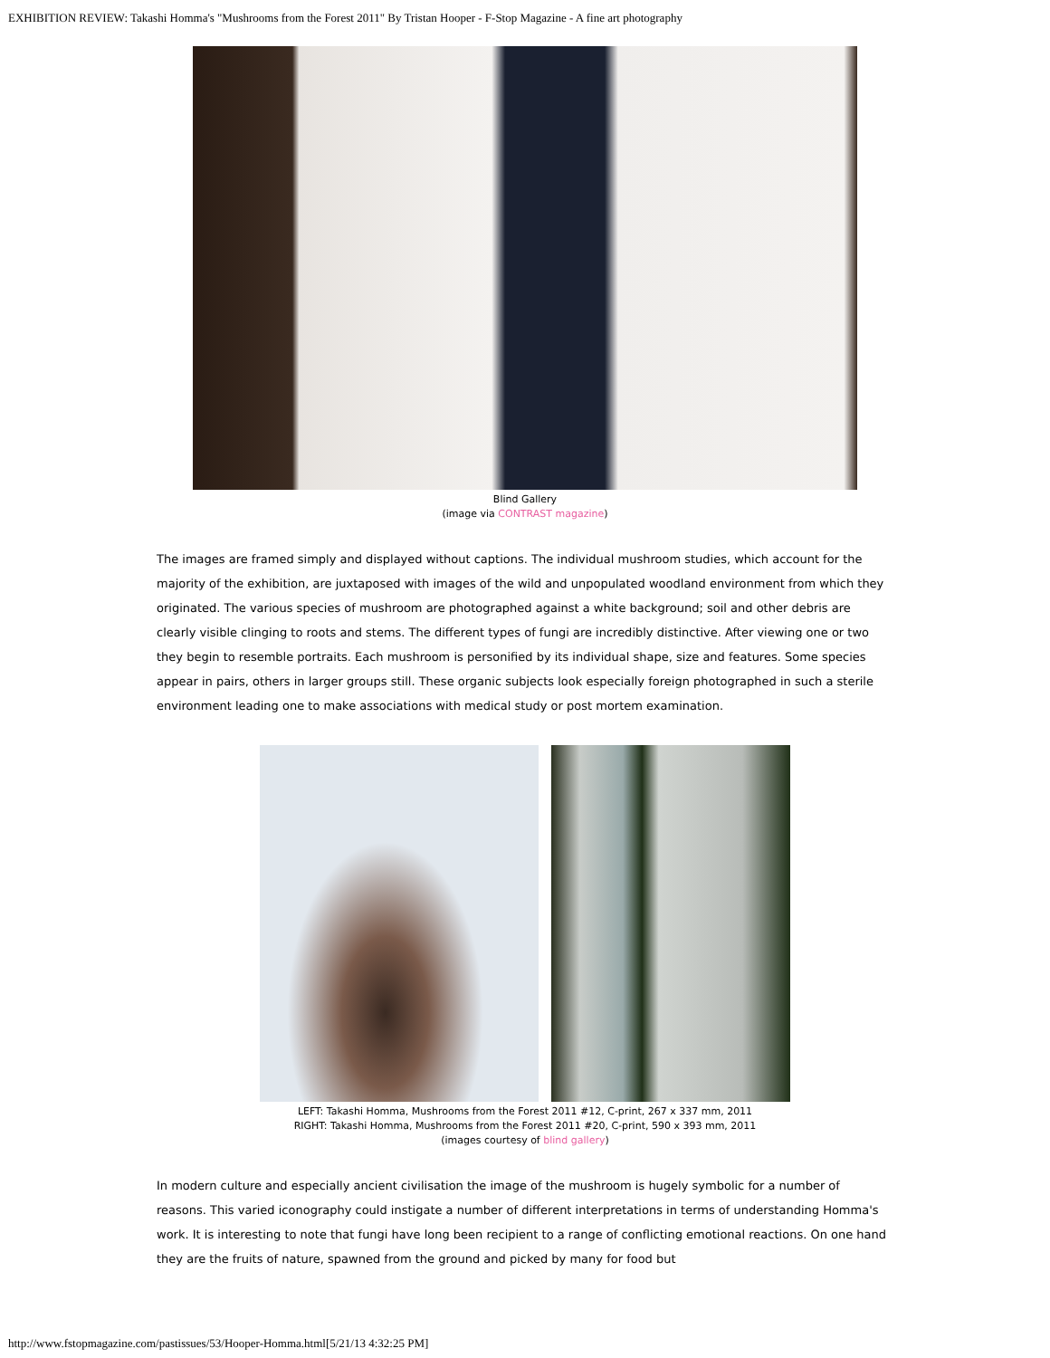EXHIBITION REVIEW: Takashi Homma's "Mushrooms from the Forest 2011" By Tristan Hooper - F-Stop Magazine - A fine art photography
Blind Gallery
(image via CONTRAST magazine)
The images are framed simply and displayed without captions. The individual mushroom studies, which account for the majority of the exhibition, are juxtaposed with images of the wild and unpopulated woodland environment from which they originated. The various species of mushroom are photographed against a white background; soil and other debris are clearly visible clinging to roots and stems. The different types of fungi are incredibly distinctive. After viewing one or two they begin to resemble portraits. Each mushroom is personified by its individual shape, size and features. Some species appear in pairs, others in larger groups still. These organic subjects look especially foreign photographed in such a sterile environment leading one to make associations with medical study or post mortem examination.
LEFT: Takashi Homma, Mushrooms from the Forest 2011 #12, C-print, 267 x 337 mm, 2011
RIGHT: Takashi Homma, Mushrooms from the Forest 2011 #20, C-print, 590 x 393 mm, 2011
(images courtesy of blind gallery)
In modern culture and especially ancient civilisation the image of the mushroom is hugely symbolic for a number of reasons. This varied iconography could instigate a number of different interpretations in terms of understanding Homma's work. It is interesting to note that fungi have long been recipient to a range of conflicting emotional reactions. On one hand they are the fruits of nature, spawned from the ground and picked by many for food but
http://www.fstopmagazine.com/pastissues/53/Hooper-Homma.html[5/21/13 4:32:25 PM]